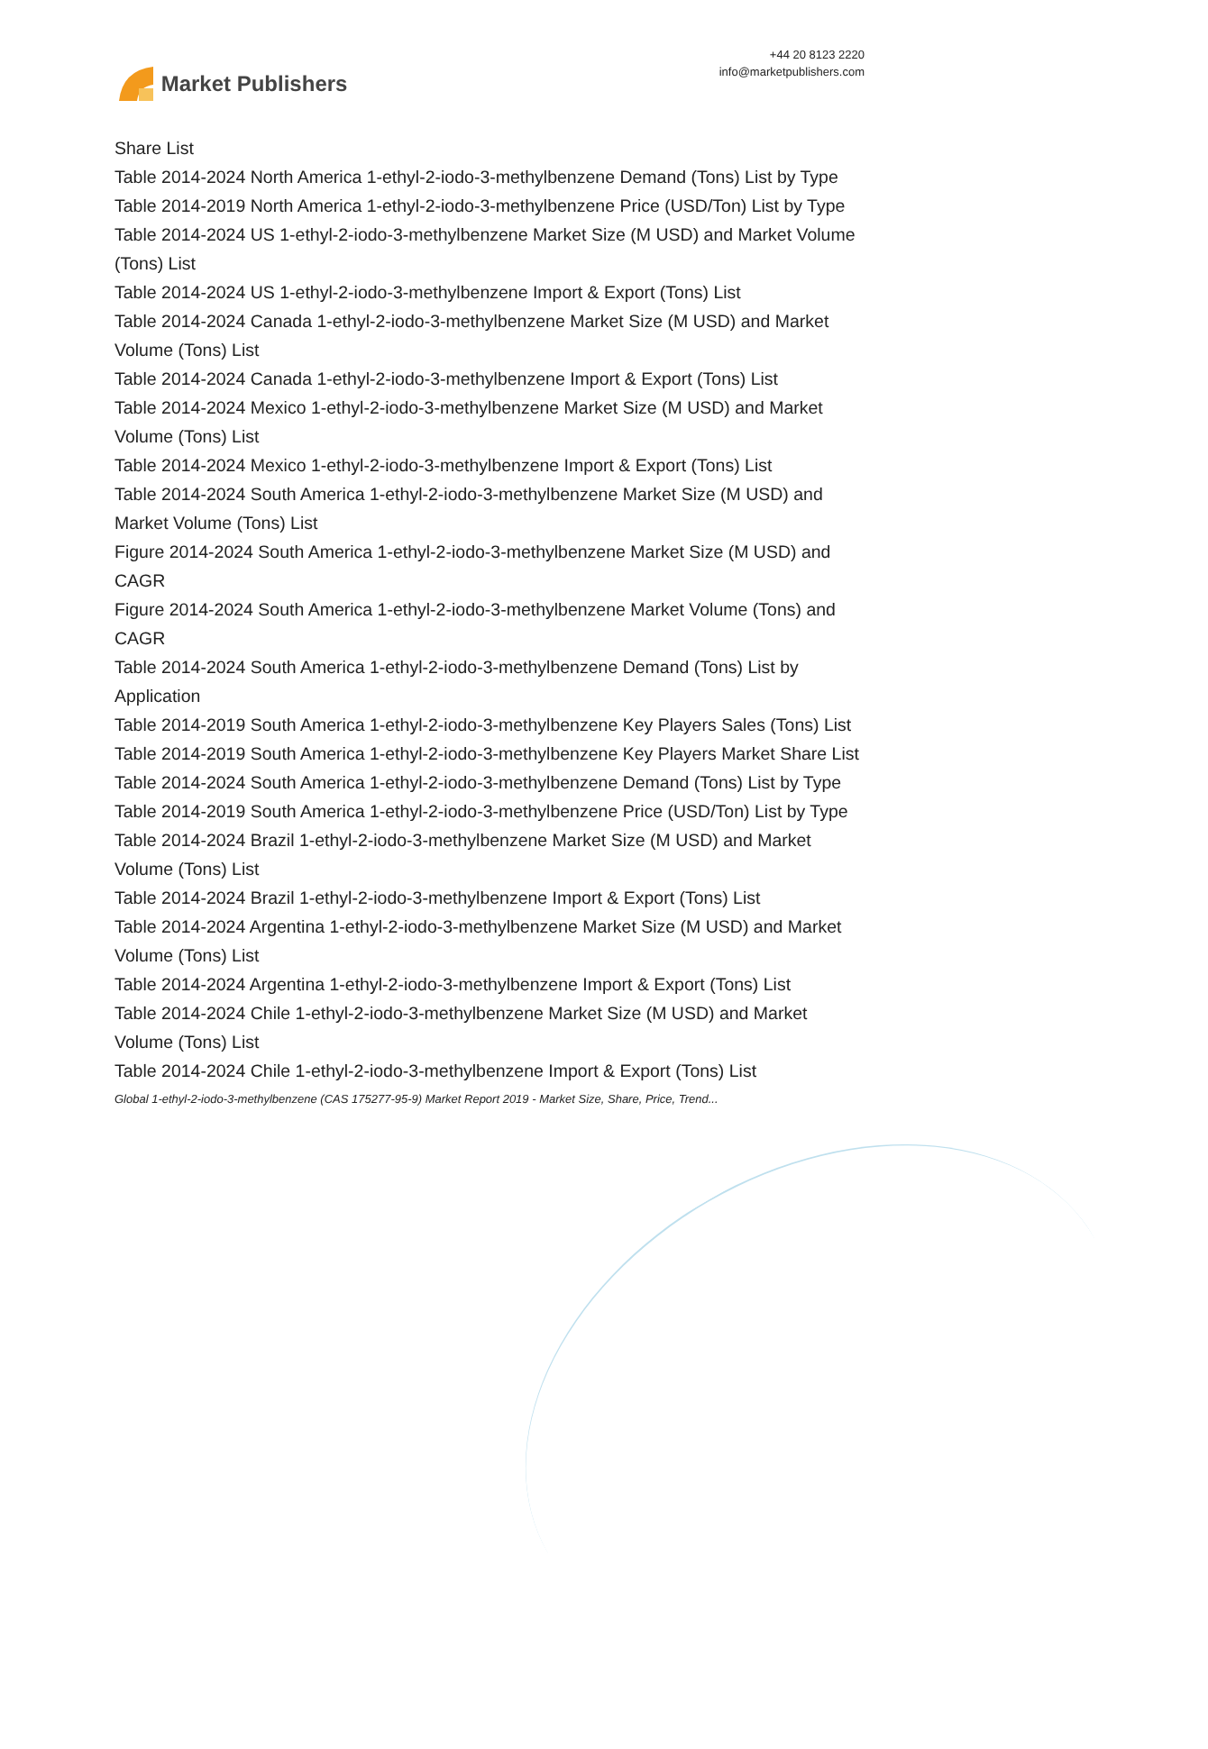Market Publishers
+44 20 8123 2220
info@marketpublishers.com
Share List
Table 2014-2024 North America 1-ethyl-2-iodo-3-methylbenzene Demand (Tons) List by Type
Table 2014-2019 North America 1-ethyl-2-iodo-3-methylbenzene Price (USD/Ton) List by Type
Table 2014-2024 US 1-ethyl-2-iodo-3-methylbenzene Market Size (M USD) and Market Volume (Tons) List
Table 2014-2024 US 1-ethyl-2-iodo-3-methylbenzene Import & Export (Tons) List
Table 2014-2024 Canada 1-ethyl-2-iodo-3-methylbenzene Market Size (M USD) and Market Volume (Tons) List
Table 2014-2024 Canada 1-ethyl-2-iodo-3-methylbenzene Import & Export (Tons) List
Table 2014-2024 Mexico 1-ethyl-2-iodo-3-methylbenzene Market Size (M USD) and Market Volume (Tons) List
Table 2014-2024 Mexico 1-ethyl-2-iodo-3-methylbenzene Import & Export (Tons) List
Table 2014-2024 South America 1-ethyl-2-iodo-3-methylbenzene Market Size (M USD) and Market Volume (Tons) List
Figure 2014-2024 South America 1-ethyl-2-iodo-3-methylbenzene Market Size (M USD) and CAGR
Figure 2014-2024 South America 1-ethyl-2-iodo-3-methylbenzene Market Volume (Tons) and CAGR
Table 2014-2024 South America 1-ethyl-2-iodo-3-methylbenzene Demand (Tons) List by Application
Table 2014-2019 South America 1-ethyl-2-iodo-3-methylbenzene Key Players Sales (Tons) List
Table 2014-2019 South America 1-ethyl-2-iodo-3-methylbenzene Key Players Market Share List
Table 2014-2024 South America 1-ethyl-2-iodo-3-methylbenzene Demand (Tons) List by Type
Table 2014-2019 South America 1-ethyl-2-iodo-3-methylbenzene Price (USD/Ton) List by Type
Table 2014-2024 Brazil 1-ethyl-2-iodo-3-methylbenzene Market Size (M USD) and Market Volume (Tons) List
Table 2014-2024 Brazil 1-ethyl-2-iodo-3-methylbenzene Import & Export (Tons) List
Table 2014-2024 Argentina 1-ethyl-2-iodo-3-methylbenzene Market Size (M USD) and Market Volume (Tons) List
Table 2014-2024 Argentina 1-ethyl-2-iodo-3-methylbenzene Import & Export (Tons) List
Table 2014-2024 Chile 1-ethyl-2-iodo-3-methylbenzene Market Size (M USD) and Market Volume (Tons) List
Table 2014-2024 Chile 1-ethyl-2-iodo-3-methylbenzene Import & Export (Tons) List
Global 1-ethyl-2-iodo-3-methylbenzene (CAS 175277-95-9) Market Report 2019 - Market Size, Share, Price, Trend...